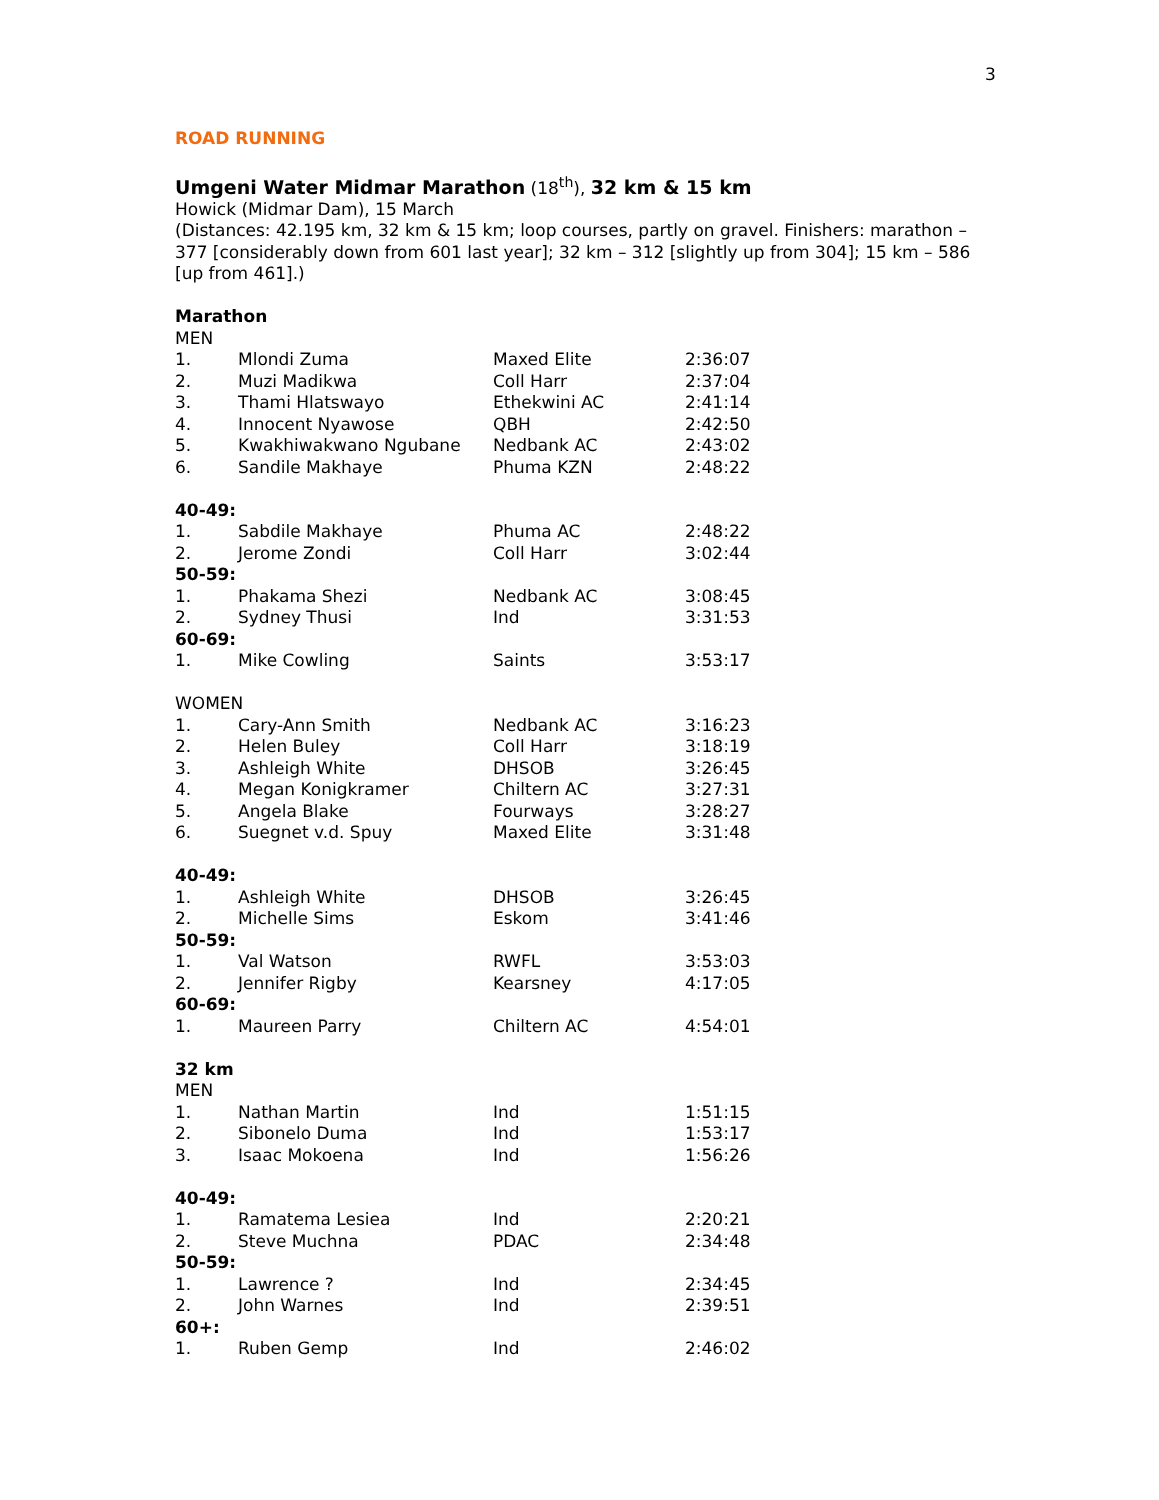3
ROAD RUNNING
Umgeni Water Midmar Marathon (18<sup>th</sup>), 32 km & 15 km
Howick (Midmar Dam), 15 March
(Distances: 42.195 km, 32 km & 15 km; loop courses, partly on gravel. Finishers: marathon – 377 [considerably down from 601 last year]; 32 km – 312 [slightly up from 304]; 15 km – 586 [up from 461].)
Marathon
MEN
| 1. | Mlondi Zuma | Maxed Elite | 2:36:07 |
| 2. | Muzi Madikwa | Coll Harr | 2:37:04 |
| 3. | Thami Hlatswayo | Ethekwini AC | 2:41:14 |
| 4. | Innocent Nyawose | QBH | 2:42:50 |
| 5. | Kwakhiwakwano Ngubane | Nedbank AC | 2:43:02 |
| 6. | Sandile Makhaye | Phuma KZN | 2:48:22 |
| 40-49: | | | |
| 1. | Sabdile Makhaye | Phuma AC | 2:48:22 |
| 2. | Jerome Zondi | Coll Harr | 3:02:44 |
| 50-59: | | | |
| 1. | Phakama Shezi | Nedbank AC | 3:08:45 |
| 2. | Sydney Thusi | Ind | 3:31:53 |
| 60-69: | | | |
| 1. | Mike Cowling | Saints | 3:53:17 |
| WOMEN | | | |
| 1. | Cary-Ann Smith | Nedbank AC | 3:16:23 |
| 2. | Helen Buley | Coll Harr | 3:18:19 |
| 3. | Ashleigh White | DHSOB | 3:26:45 |
| 4. | Megan Konigkramer | Chiltern AC | 3:27:31 |
| 5. | Angela Blake | Fourways | 3:28:27 |
| 6. | Suegnet v.d. Spuy | Maxed Elite | 3:31:48 |
| 40-49: | | | |
| 1. | Ashleigh White | DHSOB | 3:26:45 |
| 2. | Michelle Sims | Eskom | 3:41:46 |
| 50-59: | | | |
| 1. | Val Watson | RWFL | 3:53:03 |
| 2. | Jennifer Rigby | Kearsney | 4:17:05 |
| 60-69: | | | |
| 1. | Maureen Parry | Chiltern AC | 4:54:01 |
| 32 km | | | |
| MEN | | | |
| 1. | Nathan Martin | Ind | 1:51:15 |
| 2. | Sibonelo Duma | Ind | 1:53:17 |
| 3. | Isaac Mokoena | Ind | 1:56:26 |
| 40-49: | | | |
| 1. | Ramatema Lesiea | Ind | 2:20:21 |
| 2. | Steve Muchna | PDAC | 2:34:48 |
| 50-59: | | | |
| 1. | Lawrence ? | Ind | 2:34:45 |
| 2. | John Warnes | Ind | 2:39:51 |
| 60+: | | | |
| 1. | Ruben Gemp | Ind | 2:46:02 |